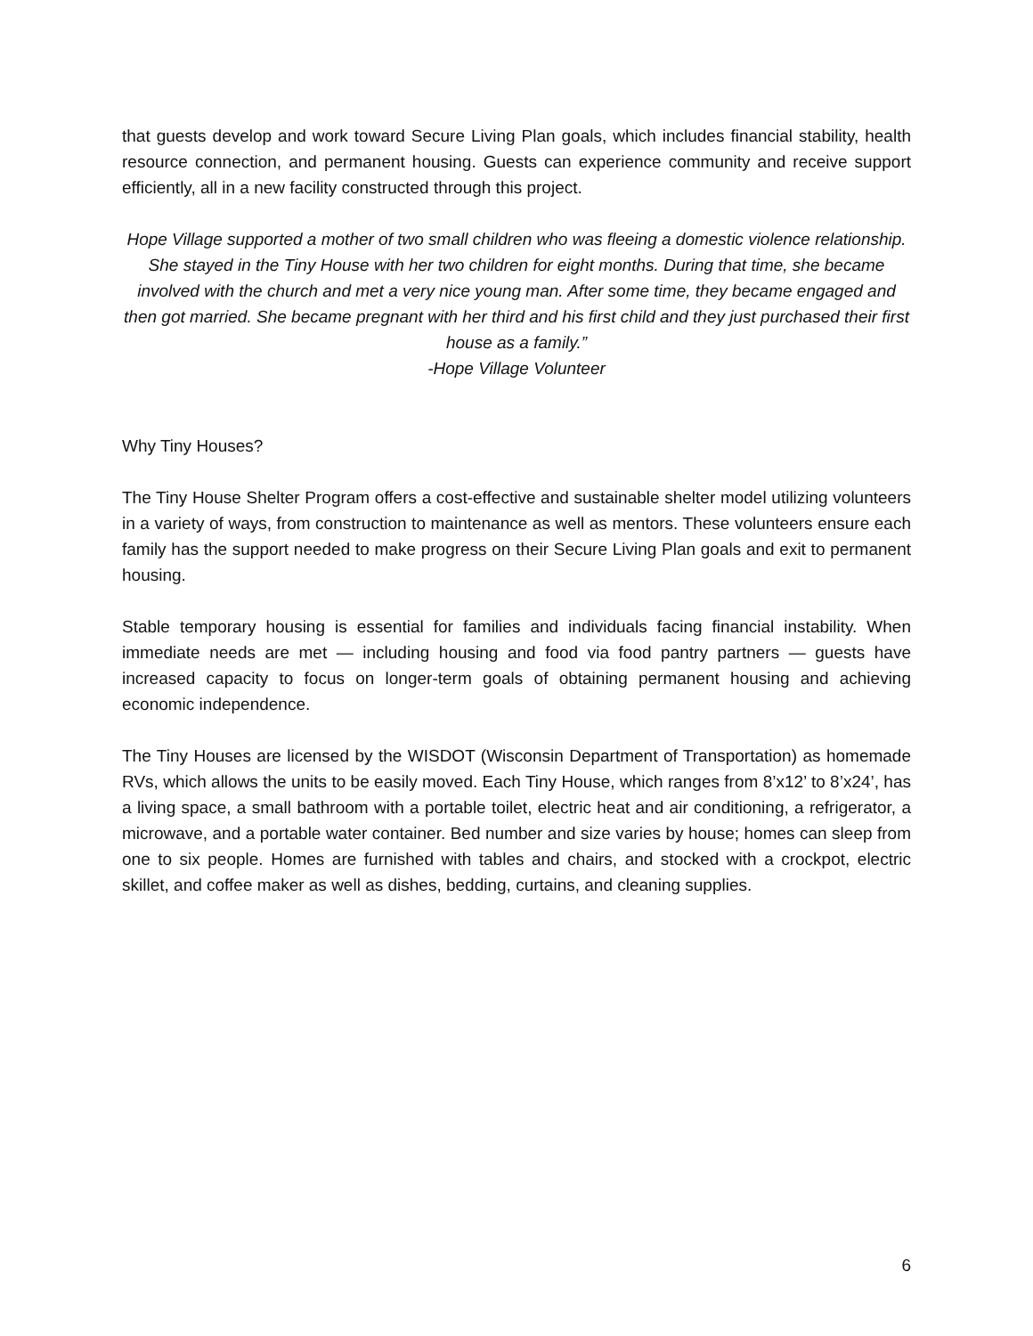that guests develop and work toward Secure Living Plan goals, which includes financial stability, health resource connection, and permanent housing. Guests can experience community and receive support efficiently, all in a new facility constructed through this project.
Hope Village supported a mother of two small children who was fleeing a domestic violence relationship. She stayed in the Tiny House with her two children for eight months. During that time, she became involved with the church and met a very nice young man. After some time, they became engaged and then got married. She became pregnant with her third and his first child and they just purchased their first house as a family.”
-Hope Village Volunteer
Why Tiny Houses?
The Tiny House Shelter Program offers a cost-effective and sustainable shelter model utilizing volunteers in a variety of ways, from construction to maintenance as well as mentors. These volunteers ensure each family has the support needed to make progress on their Secure Living Plan goals and exit to permanent housing.
Stable temporary housing is essential for families and individuals facing financial instability. When immediate needs are met — including housing and food via food pantry partners — guests have increased capacity to focus on longer-term goals of obtaining permanent housing and achieving economic independence.
The Tiny Houses are licensed by the WISDOT (Wisconsin Department of Transportation) as homemade RVs, which allows the units to be easily moved. Each Tiny House, which ranges from 8’x12’ to 8’x24’, has a living space, a small bathroom with a portable toilet, electric heat and air conditioning, a refrigerator, a microwave, and a portable water container. Bed number and size varies by house; homes can sleep from one to six people. Homes are furnished with tables and chairs, and stocked with a crockpot, electric skillet, and coffee maker as well as dishes, bedding, curtains, and cleaning supplies.
6